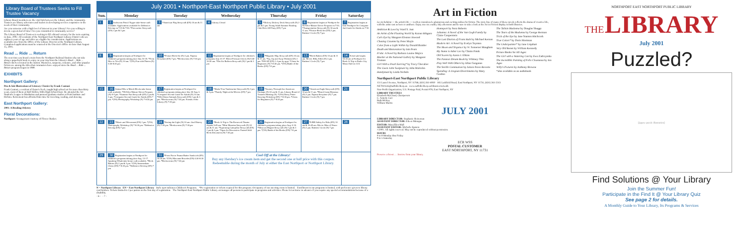Library Board of Trustees Seeks to Fill Trustee Vacancy
Library Board members are the vital link between the Library and the community. Trustees are library advocates and leaders in developing services responsive to the needs of their community.
Are you someone with a high level of interest in your Library? Are you willing to devote a great deal of time? Are you committed to community service?
The Library Board of Trustees is seeking to fill a Board vacancy for the term expiring in June, 2002. All residents of the Northport-East Northport Library District who are eighteen years of age and older are eligible for consideration. Applications are available now from the Office of the Library Director at the Northport Library. Completed applications must be returned to the Director's Office no later than August 15, 2001.
Read ... Ride ... Return
The next time you board a train from the Northport Railroad Station why not take along a paperback book to enjoy on your trip from the Library's Read ... Ride ... Return shelves located in the station. Mysteries, suspense, romance, and other popular fiction are among the titles that commuters have enjoyed since the Read ... Ride ... Return program began in 1989.
EXHIBITS
Northport Gallery:
Pen & Ink Illustrations of Literary Classics by Frank Cantoni
Frank Cantoni, a resident of Eaton's Neck, taught high school art for more than thirty years, most of them at Half Hollow Hills High School East. He attended the Art Student's League in Manhattan and pursued graduate studies at Pratt Institute and Hofstra. Retirement has afforded him time for traveling, reading, and drawing.
East Northport Gallery:
2001: A Reading Odyssey
Floral Decorations:
Northport: Arrangement courtesy of Flower Basket.
July 2001 • Northport-East Northport Public Library • July 2001
| Sun. | Monday | Tuesday | Wednesday | Thursday | Friday | Saturday |
| --- | --- | --- | --- | --- | --- | --- |
| 1 | 2 Inchworm Pencil Topper take-home craft available. Applications available for Defensive Driving on 7/23 & 7/30. *Firecracker Storycraft (EN) 2 pm & 3 pm | 3 *American Flag Storycraft (EN) 10 am & 11 am | 4 Library Closed | 5 *Hickory Dickory Dock Storycraft (N) 2 pm & 3 pm. Young Adult Summer Reading Club Kick-Off Party (EN) 7 pm | 6 Registration begins at Northport for 55/Alive Mature Driver Program on 7/16. *Transportation Storycraft (N) 10 am & 11 am. *Picture-Book Art (EN) 3 pm. Knitters' Circle (N) 7 pm | 7 Registration begins at East Northport for Computer 2nd Grade for Adults on 7/16 |
| 8 | 9 Registration begins at Northport for children's programs taking place July 16-20. *From Moo to You (N) 10 am. *(YA) Fun with Photos (N) 6:30-8:30 pm | 10 *Picture Book Art (N) 3 pm. Pajama Storytime (EN) 7 pm. *Bookworms (N) 7:30 pm | 11 Registration begins at Northport for children's programs July 23-27. Blood Pressure Check (N) 9:30-10:30 am. *Hot Air Balloon Storycraft (N) 2 pm & 3 pm | 12 *Magnetic Map Storycraft (EN) 10 am & 11 am. *Up, Up and Away Weekend (N) 2 pm. *HICAP (EN) 1-4 pm by appt. *Chess for Beginners (N) 7-8:30 pm. *(YA) Battle of the Books (EN) 7-8 pm | 13 *Book Babies (EN) 10 am & 11 am. Movie: Billy Elliot (N) 2 pm. Knitters' Circle (N) 7 pm | 14 Ticket sale begins 10:30 am at Northport for Book-A-Trip to Radio City Music Hall on 12/4 |
| 15 | 16 Animal Mix-n-Match Blocks take-home craft available. *55/Alive Mature Driver Program (N) 9-5 pm. *Summer Fun Storycraft (EN) 2 pm & 3 pm. *Computer Second Grade for Adults (EN) 7 pm. *(YA) Photography Workshop (N) 7-8:30 pm | 17 Registration begins at Northport for children's programs taking place July 30-Aug 3. *Computer Second Grade for Adults (N) 10 am. *Wild About Animals Storycraft (EN) 2 pm & 3 pm. *Bookworms (N) 7:30 pm. Friends of the Library (N) 7:30 pm | 18 *Shake Your Tambourine Storycraft (N) 2 pm & 3 pm. *Family Night at the Movies (EN) 7 pm | 19 *Journey Through Our American Heritage (N) 10 am & 11 am. Library Board of Trustees Meeting (N). *(YA) Henry Potter Drawing Workshop (EN) 7-8:30 pm. *Chess for Beginners (N) 7-8:30 pm | 20 *American Eagle Storycraft (EN) 10 am & 11 am. *Board Game Bonanza (N) 3 pm. Pajama Storytime (N) 7 pm. Knitters' Circle (N) 7 pm | 21 |
| 22 | 23 *Music and Movement (EN) 2 pm. *(YA) Photography Workshop (N) 7-8:30 pm. *Defensive Driving (EN) 7 pm | 24 *Seeing the Light (N) 10 am. Oral History (N) 7:30 pm. *Bookworms (N) 7:30 pm | 25 *Book-A-Trip to The Roosevelt Theater departs 9:45 am. *Mini Mansion Storycraft (N) 10 am & 11 am. *Squirming Caterpillar Storycraft (EN) 2 pm & 3 pm. *Open for Discussion: Parent/Child Book Discussion (N) 7:30 pm | 26 Registration begins at Northport for children's programs taking place Aug. 6-10. *Mexican Magnet Storycraft (N) 2 pm & 3 pm. *(YA) Battle of the Books (EN) 7-8 pm | 27 *LIRR Safety for Kids (EN) 10 am & 10:45 am. Movie: Men of Honor (N) 2 pm. Knitters' Circle (N) 7 pm | 28 |
| 29 | 30 Registration begins at Northport for children's programs taking place Aug. 13-17. Speaking Whale take-home craft available. *Book Babies (N) 2 pm & 3 pm. *(YA) Intermediate Chess (EN) 7-8:30 pm. *Defensive Driving (EN) 7 pm | 31 *From Nut to Peanut Butter Sandwich (EN) 10:30 am. *(YA) Macrame Bracelet (EN) 6:30-8:30 pm. *Bookworms (N) 7:30 pm | Cool Off at the Library! Buy any Hershey's ice cream item and get the second one at half price with this coupon. Redeemable during the month of July at either the East Northport or Northport Library. | | | |
N = Northport Library EN = East Northport Library Italic type indicates Children's Programs. *Pre-registration or tickets required for this program. Occupancy of our meeting room is limited. Enrollment in our programs is limited, with preference given to library card holders. Tickets limited to 2 per patron on the first day of registration. The Northport-East Northport Public Library encourages all persons to participate in programs and activities. Please let us know in advance if you require any special accommodations because of a disability.
- 6 - - 7 -
Art in Fiction
La vie bohème — the artist's life — is often considered a glamorous and exciting milieu for fiction. The story line of many of these novels reflects the drama of creative life, with the artist cast as hero or antihero. Enjoy one on a sultry July afternoon and be sure to take a look at the Art in Fiction display in both libraries.
Ambition & Love by Ward S. Just
An Artist of the Floating World by Kazuo Ishiguro
Cat's Eye by Margaret Eleanor Atwood
Chasing Cezanne by Peter Mayle
Color from a Light Within by Donald Braider
Death and Restoration by Iain Pears
Frida: A Novel by Barbara Louise Mujica
Murder at the National Gallery by Margaret Truman
Girl With a Pearl Earring* by Tracy Chevalier
The Gwen John Sculpture by John Malcolm
Handyman by Linda Nichols
Homeport by Nora Roberts
Johanna: A Novel of the Van Gogh Family by Claire Cooperstein
The Lost Diaries of Frans Hals by Michael Kernan
Modern Art: A Novel by Evelyn Toynton
The Moon and Sixpence by W. Somerset Maugham
My Name is Asher Lev by Chaim Potok
Old Scores by Aaron J. Elkins
The Passion Dream Book by Whitney Otto
Play Well With Others by Allan Gurganus
The Seville Communion by Arturo Perez-Reverte
Spending: A Utopian Divertimento by Mary Gordon
The Talisin Madonna by Douglas Skeggs
The Tears of the Madonna by George Herman
Trick of the Eye by Jane Stanton Hitchcock
True Colors* by Doris Mortman
The Underpainter* by Jane Urquhart
Very Old Bones by William Kennedy
Picture Books for All Ages:
The Girl with a Watering Can by Ewa Zadrzynska
The Incredible Painting of Felix Clousseau by Jon Agee
Willy's Pictures by Anthony Browne
*also available as an audiobook
Northport-East Northport Public Library
151 Laurel Avenue, Northport, NY 11768, (631) 261-6930 185 Larkfield Road, East Northport, NY 11731, (631) 261-2313
NETWALK@suffolk.lib.ny.us www.suffolk.lib.ny.us/libraries/netwalk
Non-Profit Organization, U.S. Postage Paid, Permit 978, East Northport, NY
LIBRARY TRUSTEES
Elizabeth McCloud, Chairperson
C. Annette Carr
Ruth McKay
William Martin
JULY 2001
LIBRARY DIRECTOR: Stephanie Heineman
ASSISTANT DIRECTOR: Eileen Minogue
EDITOR: MaryEllen Mall
ASSISTANT EDITOR: Michelle Epstein
©2001. All rights reserved. May not be reproduced without permission.
HOURS
9 to 9 Monday thru Friday
9 to 5 Saturday
ECR WSS
POSTAL CUSTOMER
EAST NORTHPORT, NY 11731
Preserve a forest . . . borrow from your library.
NORTHPORT EAST NORTHPORT PUBLIC LIBRARY
THE LIBRARY
July 2001
Puzzled?
[jigsaw puzzle illustration]
Find Solutions @ Your Library
Join the Summer Fun!
Participate in the Find It @ Your Library Quiz
See page 2 for details.
A Monthly Guide to Your Library, Its Programs & Services